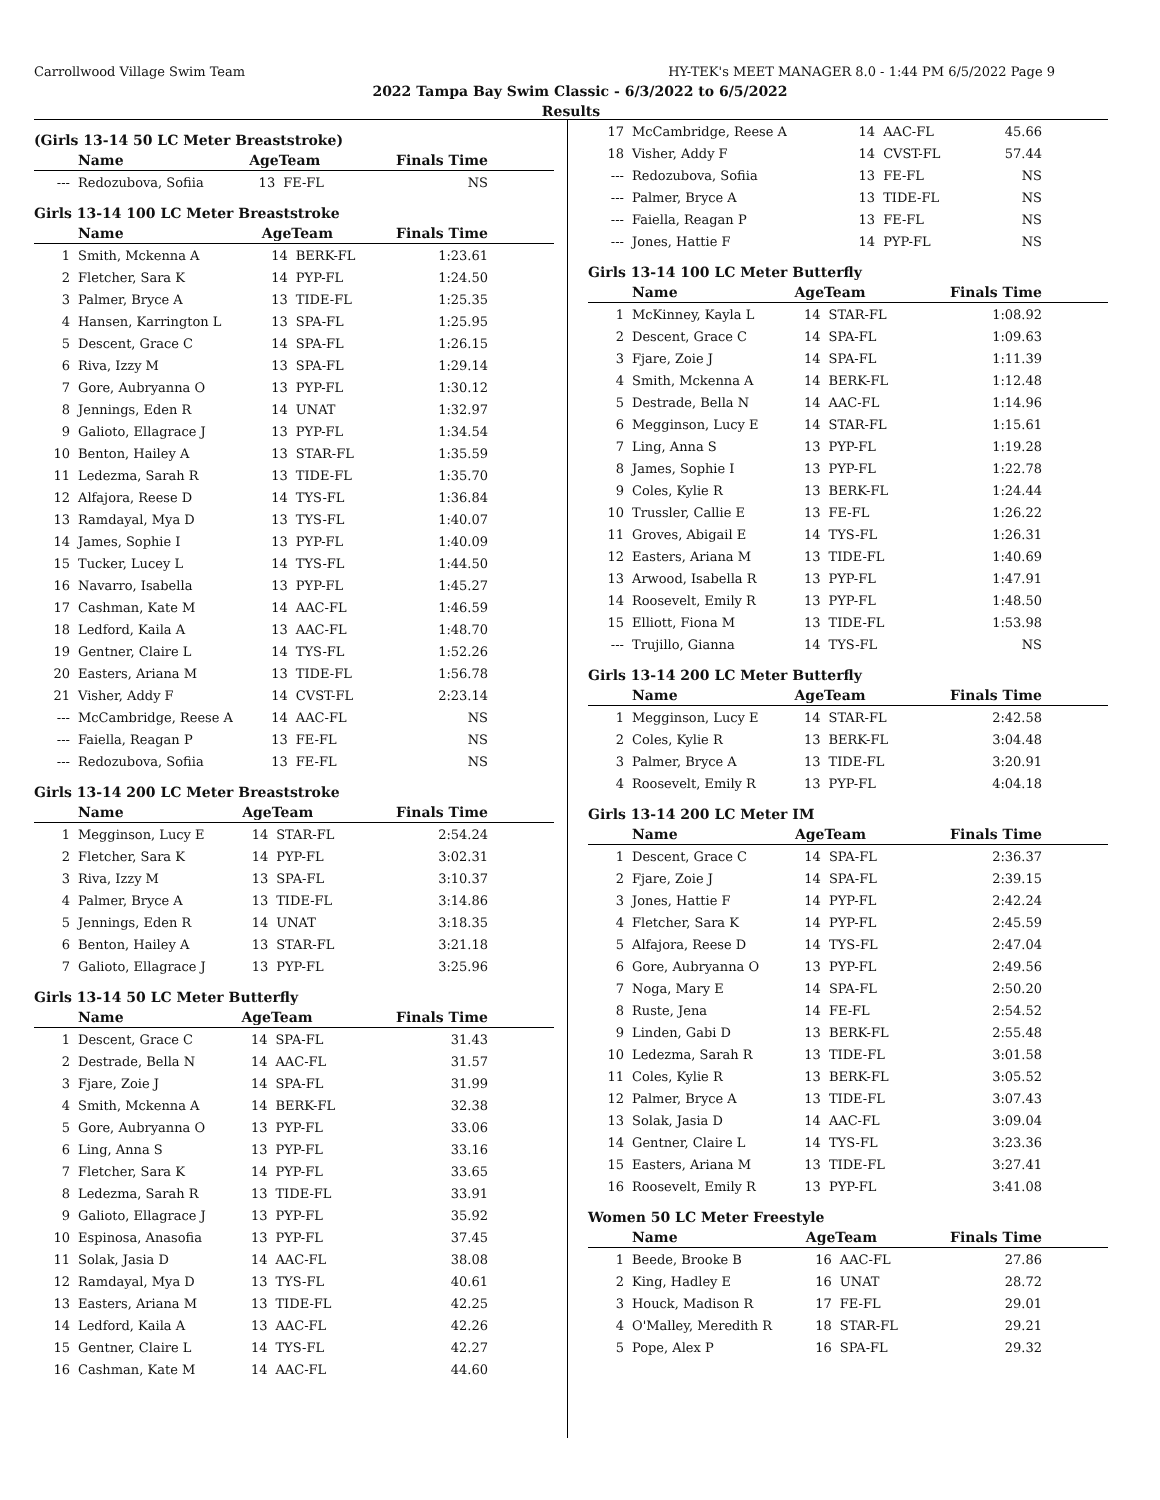Carrollwood Village Swim Team HY-TEK's MEET MANAGER 8.0 - 1:44 PM 6/5/2022 Page 9
2022 Tampa Bay Swim Classic - 6/3/2022 to 6/5/2022
Results
(Girls 13-14 50 LC Meter Breaststroke)
| | Name | AgeTeam | | Finals Time |
| --- | --- | --- | --- | --- |
| --- | Redozubova, Sofiia | 13 | FE-FL | NS |
Girls 13-14 100 LC Meter Breaststroke
| | Name | AgeTeam | | Finals Time |
| --- | --- | --- | --- | --- |
| 1 | Smith, Mckenna A | 14 | BERK-FL | 1:23.61 |
| 2 | Fletcher, Sara K | 14 | PYP-FL | 1:24.50 |
| 3 | Palmer, Bryce A | 13 | TIDE-FL | 1:25.35 |
| 4 | Hansen, Karrington L | 13 | SPA-FL | 1:25.95 |
| 5 | Descent, Grace C | 14 | SPA-FL | 1:26.15 |
| 6 | Riva, Izzy M | 13 | SPA-FL | 1:29.14 |
| 7 | Gore, Aubryanna O | 13 | PYP-FL | 1:30.12 |
| 8 | Jennings, Eden R | 14 | UNAT | 1:32.97 |
| 9 | Galioto, Ellagrace J | 13 | PYP-FL | 1:34.54 |
| 10 | Benton, Hailey A | 13 | STAR-FL | 1:35.59 |
| 11 | Ledezma, Sarah R | 13 | TIDE-FL | 1:35.70 |
| 12 | Alfajora, Reese D | 14 | TYS-FL | 1:36.84 |
| 13 | Ramdayal, Mya D | 13 | TYS-FL | 1:40.07 |
| 14 | James, Sophie I | 13 | PYP-FL | 1:40.09 |
| 15 | Tucker, Lucey L | 14 | TYS-FL | 1:44.50 |
| 16 | Navarro, Isabella | 13 | PYP-FL | 1:45.27 |
| 17 | Cashman, Kate M | 14 | AAC-FL | 1:46.59 |
| 18 | Ledford, Kaila A | 13 | AAC-FL | 1:48.70 |
| 19 | Gentner, Claire L | 14 | TYS-FL | 1:52.26 |
| 20 | Easters, Ariana M | 13 | TIDE-FL | 1:56.78 |
| 21 | Visher, Addy F | 14 | CVST-FL | 2:23.14 |
| --- | McCambridge, Reese A | 14 | AAC-FL | NS |
| --- | Faiella, Reagan P | 13 | FE-FL | NS |
| --- | Redozubova, Sofiia | 13 | FE-FL | NS |
Girls 13-14 200 LC Meter Breaststroke
| | Name | AgeTeam | | Finals Time |
| --- | --- | --- | --- | --- |
| 1 | Megginson, Lucy E | 14 | STAR-FL | 2:54.24 |
| 2 | Fletcher, Sara K | 14 | PYP-FL | 3:02.31 |
| 3 | Riva, Izzy M | 13 | SPA-FL | 3:10.37 |
| 4 | Palmer, Bryce A | 13 | TIDE-FL | 3:14.86 |
| 5 | Jennings, Eden R | 14 | UNAT | 3:18.35 |
| 6 | Benton, Hailey A | 13 | STAR-FL | 3:21.18 |
| 7 | Galioto, Ellagrace J | 13 | PYP-FL | 3:25.96 |
Girls 13-14 50 LC Meter Butterfly
| | Name | AgeTeam | | Finals Time |
| --- | --- | --- | --- | --- |
| 1 | Descent, Grace C | 14 | SPA-FL | 31.43 |
| 2 | Destrade, Bella N | 14 | AAC-FL | 31.57 |
| 3 | Fjare, Zoie J | 14 | SPA-FL | 31.99 |
| 4 | Smith, Mckenna A | 14 | BERK-FL | 32.38 |
| 5 | Gore, Aubryanna O | 13 | PYP-FL | 33.06 |
| 6 | Ling, Anna S | 13 | PYP-FL | 33.16 |
| 7 | Fletcher, Sara K | 14 | PYP-FL | 33.65 |
| 8 | Ledezma, Sarah R | 13 | TIDE-FL | 33.91 |
| 9 | Galioto, Ellagrace J | 13 | PYP-FL | 35.92 |
| 10 | Espinosa, Anasofia | 13 | PYP-FL | 37.45 |
| 11 | Solak, Jasia D | 14 | AAC-FL | 38.08 |
| 12 | Ramdayal, Mya D | 13 | TYS-FL | 40.61 |
| 13 | Easters, Ariana M | 13 | TIDE-FL | 42.25 |
| 14 | Ledford, Kaila A | 13 | AAC-FL | 42.26 |
| 15 | Gentner, Claire L | 14 | TYS-FL | 42.27 |
| 16 | Cashman, Kate M | 14 | AAC-FL | 44.60 |
| 17 | McCambridge, Reese A | 14 | AAC-FL | 45.66 |
| 18 | Visher, Addy F | 14 | CVST-FL | 57.44 |
| --- | Redozubova, Sofiia | 13 | FE-FL | NS |
| --- | Palmer, Bryce A | 13 | TIDE-FL | NS |
| --- | Faiella, Reagan P | 13 | FE-FL | NS |
| --- | Jones, Hattie F | 14 | PYP-FL | NS |
Girls 13-14 100 LC Meter Butterfly
| | Name | AgeTeam | | Finals Time |
| --- | --- | --- | --- | --- |
| 1 | McKinney, Kayla L | 14 | STAR-FL | 1:08.92 |
| 2 | Descent, Grace C | 14 | SPA-FL | 1:09.63 |
| 3 | Fjare, Zoie J | 14 | SPA-FL | 1:11.39 |
| 4 | Smith, Mckenna A | 14 | BERK-FL | 1:12.48 |
| 5 | Destrade, Bella N | 14 | AAC-FL | 1:14.96 |
| 6 | Megginson, Lucy E | 14 | STAR-FL | 1:15.61 |
| 7 | Ling, Anna S | 13 | PYP-FL | 1:19.28 |
| 8 | James, Sophie I | 13 | PYP-FL | 1:22.78 |
| 9 | Coles, Kylie R | 13 | BERK-FL | 1:24.44 |
| 10 | Trussler, Callie E | 13 | FE-FL | 1:26.22 |
| 11 | Groves, Abigail E | 14 | TYS-FL | 1:26.31 |
| 12 | Easters, Ariana M | 13 | TIDE-FL | 1:40.69 |
| 13 | Arwood, Isabella R | 13 | PYP-FL | 1:47.91 |
| 14 | Roosevelt, Emily R | 13 | PYP-FL | 1:48.50 |
| 15 | Elliott, Fiona M | 13 | TIDE-FL | 1:53.98 |
| --- | Trujillo, Gianna | 14 | TYS-FL | NS |
Girls 13-14 200 LC Meter Butterfly
| | Name | AgeTeam | | Finals Time |
| --- | --- | --- | --- | --- |
| 1 | Megginson, Lucy E | 14 | STAR-FL | 2:42.58 |
| 2 | Coles, Kylie R | 13 | BERK-FL | 3:04.48 |
| 3 | Palmer, Bryce A | 13 | TIDE-FL | 3:20.91 |
| 4 | Roosevelt, Emily R | 13 | PYP-FL | 4:04.18 |
Girls 13-14 200 LC Meter IM
| | Name | AgeTeam | | Finals Time |
| --- | --- | --- | --- | --- |
| 1 | Descent, Grace C | 14 | SPA-FL | 2:36.37 |
| 2 | Fjare, Zoie J | 14 | SPA-FL | 2:39.15 |
| 3 | Jones, Hattie F | 14 | PYP-FL | 2:42.24 |
| 4 | Fletcher, Sara K | 14 | PYP-FL | 2:45.59 |
| 5 | Alfajora, Reese D | 14 | TYS-FL | 2:47.04 |
| 6 | Gore, Aubryanna O | 13 | PYP-FL | 2:49.56 |
| 7 | Noga, Mary E | 14 | SPA-FL | 2:50.20 |
| 8 | Ruste, Jena | 14 | FE-FL | 2:54.52 |
| 9 | Linden, Gabi D | 13 | BERK-FL | 2:55.48 |
| 10 | Ledezma, Sarah R | 13 | TIDE-FL | 3:01.58 |
| 11 | Coles, Kylie R | 13 | BERK-FL | 3:05.52 |
| 12 | Palmer, Bryce A | 13 | TIDE-FL | 3:07.43 |
| 13 | Solak, Jasia D | 14 | AAC-FL | 3:09.04 |
| 14 | Gentner, Claire L | 14 | TYS-FL | 3:23.36 |
| 15 | Easters, Ariana M | 13 | TIDE-FL | 3:27.41 |
| 16 | Roosevelt, Emily R | 13 | PYP-FL | 3:41.08 |
Women 50 LC Meter Freestyle
| | Name | AgeTeam | | Finals Time |
| --- | --- | --- | --- | --- |
| 1 | Beede, Brooke B | 16 | AAC-FL | 27.86 |
| 2 | King, Hadley E | 16 | UNAT | 28.72 |
| 3 | Houck, Madison R | 17 | FE-FL | 29.01 |
| 4 | O'Malley, Meredith R | 18 | STAR-FL | 29.21 |
| 5 | Pope, Alex P | 16 | SPA-FL | 29.32 |